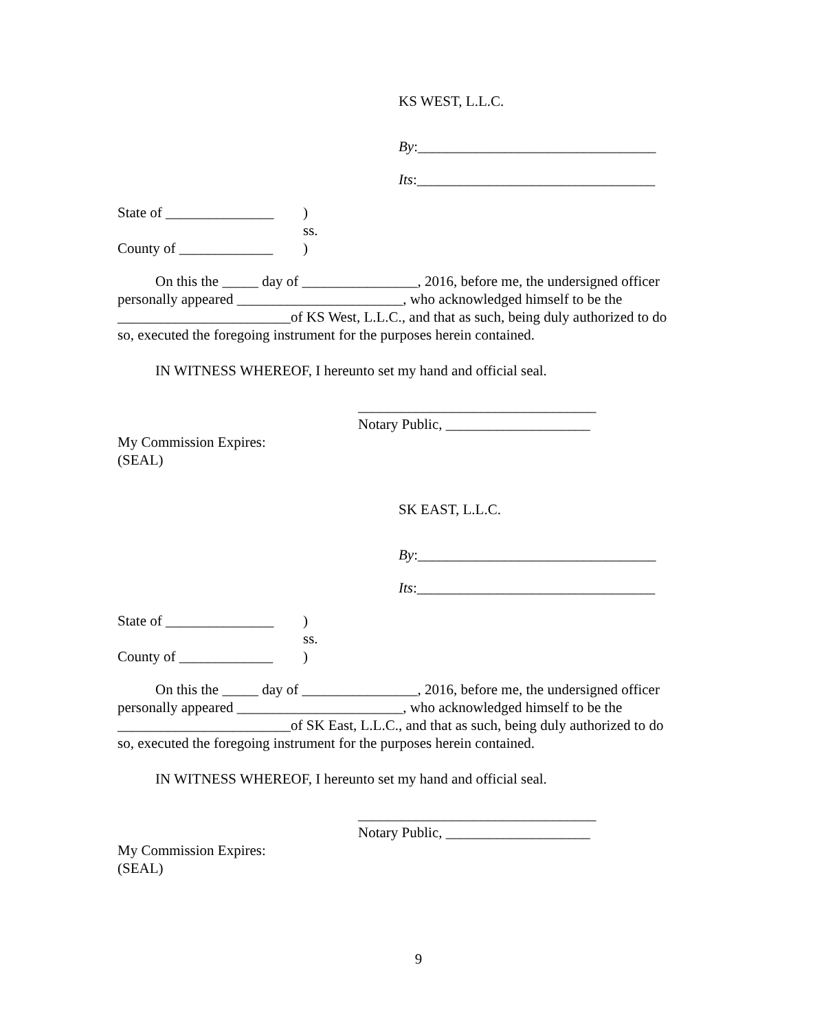KS WEST, L.L.C.
By:_________________________________
Its:_________________________________
State of _______________) ss. County of _____________)
On this the _____ day of ________________, 2016, before me, the undersigned officer personally appeared _______________________, who acknowledged himself to be the ________________________of KS West, L.L.C., and that as such, being duly authorized to do so, executed the foregoing instrument for the purposes herein contained.
IN WITNESS WHEREOF, I hereunto set my hand and official seal.
_________________________________
Notary Public, ____________________
My Commission Expires:
(SEAL)
SK EAST, L.L.C.
By:_________________________________
Its:_________________________________
State of _______________) ss. County of _____________)
On this the _____ day of ________________, 2016, before me, the undersigned officer personally appeared _______________________, who acknowledged himself to be the ________________________of SK East, L.L.C., and that as such, being duly authorized to do so, executed the foregoing instrument for the purposes herein contained.
IN WITNESS WHEREOF, I hereunto set my hand and official seal.
_________________________________
Notary Public, ____________________
My Commission Expires:
(SEAL)
9